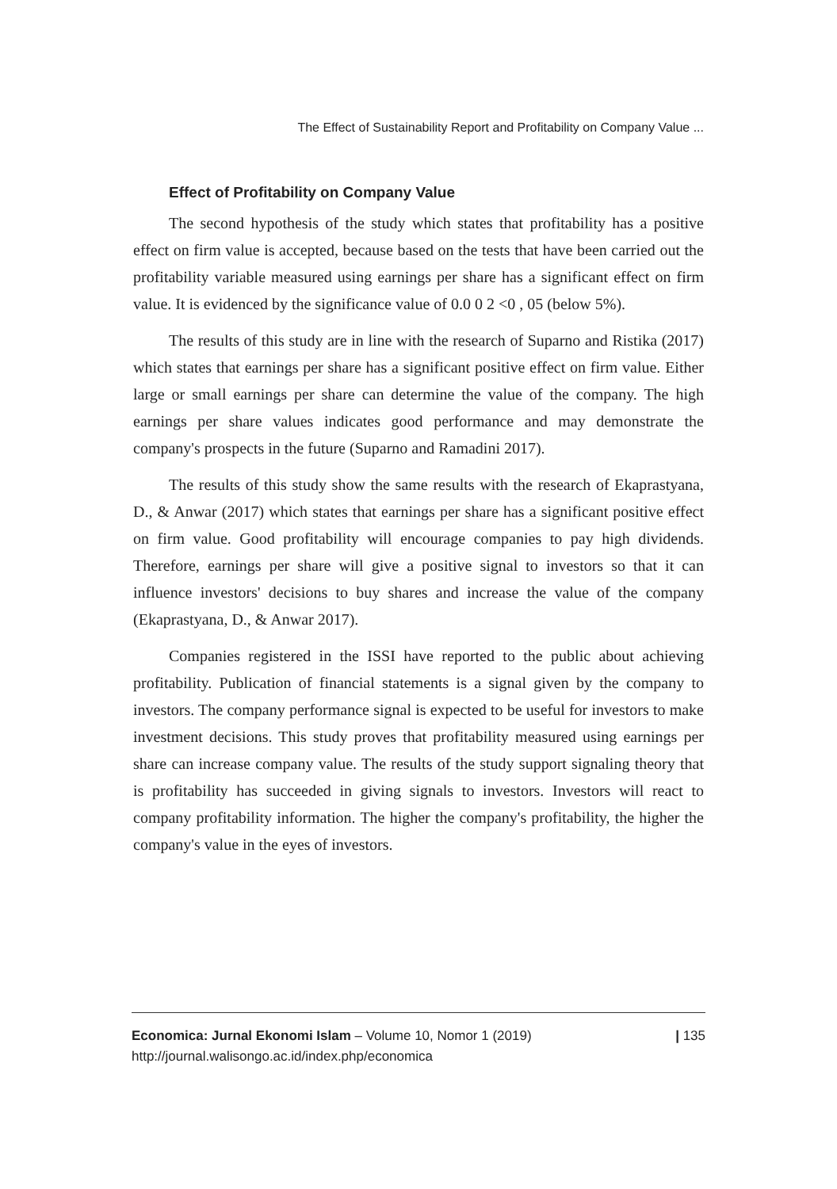The Effect of Sustainability Report and Profitability on Company Value ...
Effect of Profitability on Company Value
The second hypothesis of the study which states that profitability has a positive effect on firm value is accepted, because based on the tests that have been carried out the profitability variable measured using earnings per share has a significant effect on firm value. It is evidenced by the significance value of 0.0 0 2 <0 , 05 (below 5%).
The results of this study are in line with the research of Suparno and Ristika (2017) which states that earnings per share has a significant positive effect on firm value. Either large or small earnings per share can determine the value of the company. The high earnings per share values indicates good performance and may demonstrate the company's prospects in the future (Suparno and Ramadini 2017).
The results of this study show the same results with the research of Ekaprastyana, D., & Anwar (2017) which states that earnings per share has a significant positive effect on firm value. Good profitability will encourage companies to pay high dividends. Therefore, earnings per share will give a positive signal to investors so that it can influence investors' decisions to buy shares and increase the value of the company (Ekaprastyana, D., & Anwar 2017).
Companies registered in the ISSI have reported to the public about achieving profitability. Publication of financial statements is a signal given by the company to investors. The company performance signal is expected to be useful for investors to make investment decisions. This study proves that profitability measured using earnings per share can increase company value. The results of the study support signaling theory that is profitability has succeeded in giving signals to investors. Investors will react to company profitability information. The higher the company's profitability, the higher the company's value in the eyes of investors.
Economica: Jurnal Ekonomi Islam – Volume 10, Nomor 1 (2019)
http://journal.walisongo.ac.id/index.php/economica
| 135